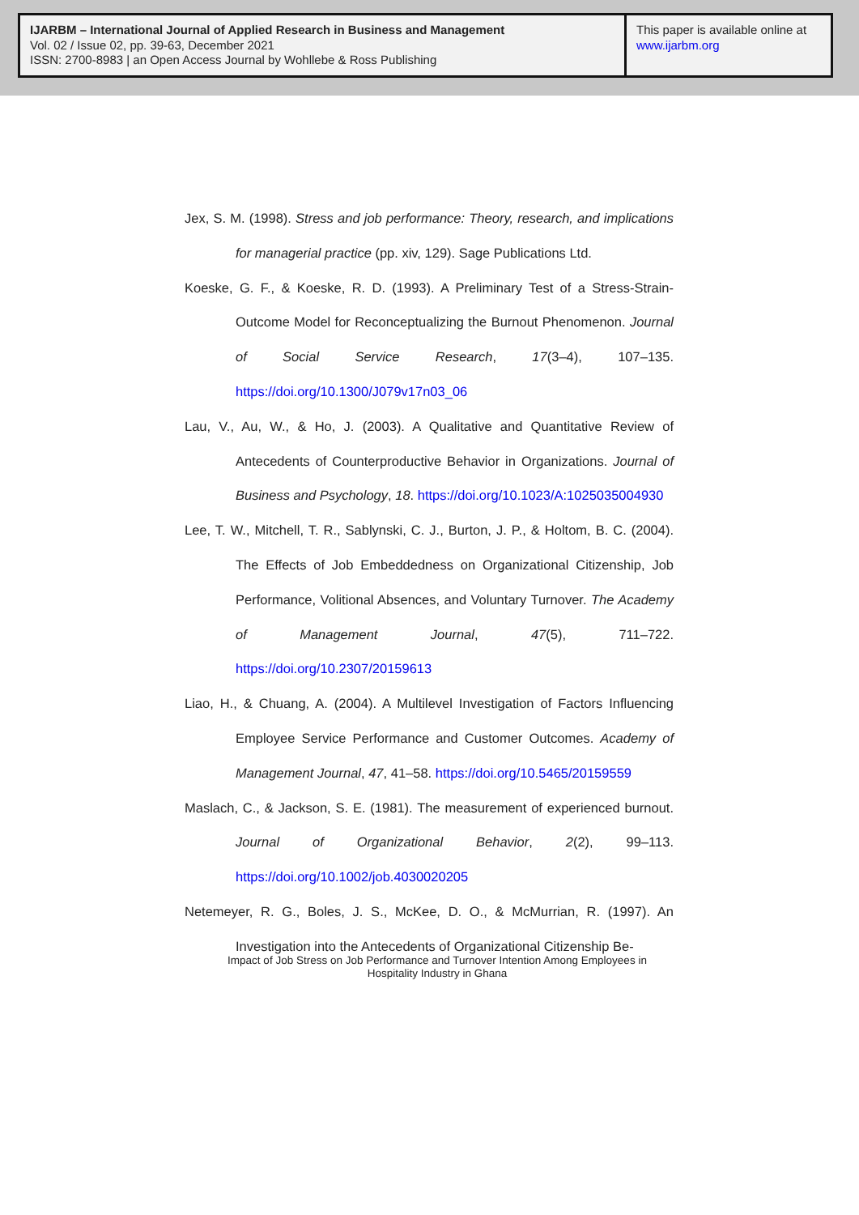IJARBM – International Journal of Applied Research in Business and Management
Vol. 02 / Issue 02, pp. 39-63, December 2021
ISSN: 2700-8983 | an Open Access Journal by Wohllebe & Ross Publishing
This paper is available online at
www.ijarbm.org
Jex, S. M. (1998). Stress and job performance: Theory, research, and implications for managerial practice (pp. xiv, 129). Sage Publications Ltd.
Koeske, G. F., & Koeske, R. D. (1993). A Preliminary Test of a Stress-Strain-Outcome Model for Reconceptualizing the Burnout Phenomenon. Journal of Social Service Research, 17(3–4), 107–135. https://doi.org/10.1300/J079v17n03_06
Lau, V., Au, W., & Ho, J. (2003). A Qualitative and Quantitative Review of Antecedents of Counterproductive Behavior in Organizations. Journal of Business and Psychology, 18. https://doi.org/10.1023/A:1025035004930
Lee, T. W., Mitchell, T. R., Sablynski, C. J., Burton, J. P., & Holtom, B. C. (2004). The Effects of Job Embeddedness on Organizational Citizenship, Job Performance, Volitional Absences, and Voluntary Turnover. The Academy of Management Journal, 47(5), 711–722. https://doi.org/10.2307/20159613
Liao, H., & Chuang, A. (2004). A Multilevel Investigation of Factors Influencing Employee Service Performance and Customer Outcomes. Academy of Management Journal, 47, 41–58. https://doi.org/10.5465/20159559
Maslach, C., & Jackson, S. E. (1981). The measurement of experienced burnout. Journal of Organizational Behavior, 2(2), 99–113. https://doi.org/10.1002/job.4030020205
Netemeyer, R. G., Boles, J. S., McKee, D. O., & McMurrian, R. (1997). An Investigation into the Antecedents of Organizational Citizenship Be-
Impact of Job Stress on Job Performance and Turnover Intention Among Employees in Hospitality Industry in Ghana